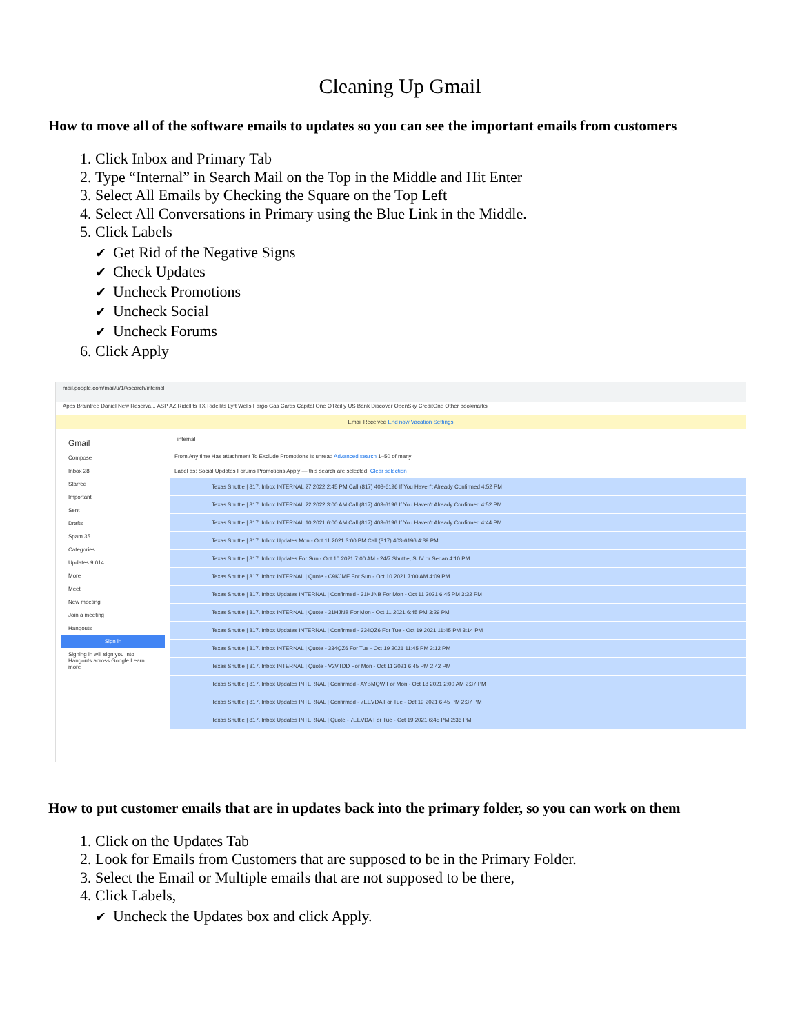Cleaning Up Gmail
How to move all of the software emails to updates so you can see the important emails from customers
Click Inbox and Primary Tab
Type “Internal” in Search Mail on the Top in the Middle and Hit Enter
Select All Emails by Checking the Square on the Top Left
Select All Conversations in Primary using the Blue Link in the Middle.
Click Labels
✔ Get Rid of the Negative Signs
✔ Check Updates
✔ Uncheck Promotions
✔ Uncheck Social
✔ Uncheck Forums
Click Apply
mail.google.com/mail/u/1/#search/internal
Apps Braintree Daniel New Reserva... ASP AZ Ridellits TX Ridellits Lyft Wells Fargo Gas Cards Capital One O'Reilly US Bank Discover OpenSky CreditOne Other bookmarks
Email Received End now Vacation Settings
Gmail
Compose
Inbox 28
Starred
Important
Sent
Drafts
Spam 35
Categories
Updates 9,014
More
Meet
New meeting
Join a meeting
Hangouts
Sign in
Signing in will sign you into Hangouts across Google Learn more
internal
From Any time Has attachment To Exclude Promotions Is unread Advanced search 1–50 of many
Label as: Social Updates Forums Promotions Apply — this search are selected. Clear selection
Texas Shuttle | 817. Inbox INTERNAL 27 2022 2:45 PM Call (817) 403-6196 If You Haven't Already Confirmed 4:52 PM
Texas Shuttle | 817. Inbox INTERNAL 22 2022 3:00 AM Call (817) 403-6196 If You Haven't Already Confirmed 4:52 PM
Texas Shuttle | 817. Inbox INTERNAL 10 2021 6:00 AM Call (817) 403-6196 If You Haven't Already Confirmed 4:44 PM
Texas Shuttle | 817. Inbox Updates Mon - Oct 11 2021 3:00 PM Call (817) 403-6196 4:39 PM
Texas Shuttle | 817. Inbox Updates For Sun - Oct 10 2021 7:00 AM - 24/7 Shuttle, SUV or Sedan 4:10 PM
Texas Shuttle | 817. Inbox INTERNAL | Quote - C9KJME For Sun - Oct 10 2021 7:00 AM 4:09 PM
Texas Shuttle | 817. Inbox Updates INTERNAL | Confirmed - 31HJNB For Mon - Oct 11 2021 6:45 PM 3:32 PM
Texas Shuttle | 817. Inbox INTERNAL | Quote - 31HJNB For Mon - Oct 11 2021 6:45 PM 3:29 PM
Texas Shuttle | 817. Inbox Updates INTERNAL | Confirmed - 334QZ6 For Tue - Oct 19 2021 11:45 PM 3:14 PM
Texas Shuttle | 817. Inbox INTERNAL | Quote - 334QZ6 For Tue - Oct 19 2021 11:45 PM 3:12 PM
Texas Shuttle | 817. Inbox INTERNAL | Quote - V2VTDD For Mon - Oct 11 2021 6:45 PM 2:42 PM
Texas Shuttle | 817. Inbox Updates INTERNAL | Confirmed - AYBMQW For Mon - Oct 18 2021 2:00 AM 2:37 PM
Texas Shuttle | 817. Inbox Updates INTERNAL | Confirmed - 7EEVDA For Tue - Oct 19 2021 6:45 PM 2:37 PM
Texas Shuttle | 817. Inbox Updates INTERNAL | Quote - 7EEVDA For Tue - Oct 19 2021 6:45 PM 2:36 PM
How to put customer emails that are in updates back into the primary folder, so you can work on them
Click on the Updates Tab
Look for Emails from Customers that are supposed to be in the Primary Folder.
Select the Email or Multiple emails that are not supposed to be there,
Click Labels,
✔ Uncheck the Updates box and click Apply.